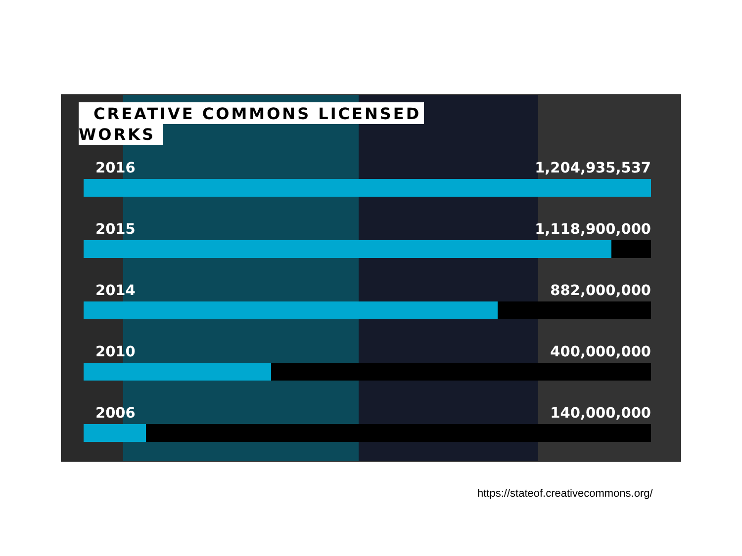CREATIVE COMMONS LICENSED
WORKS
2016 1,204,935,537
2015 1,118,900,000
2014 882,000,000
2010 400,000,000
2006 140,000,000
https://stateof.creativecommons.org/